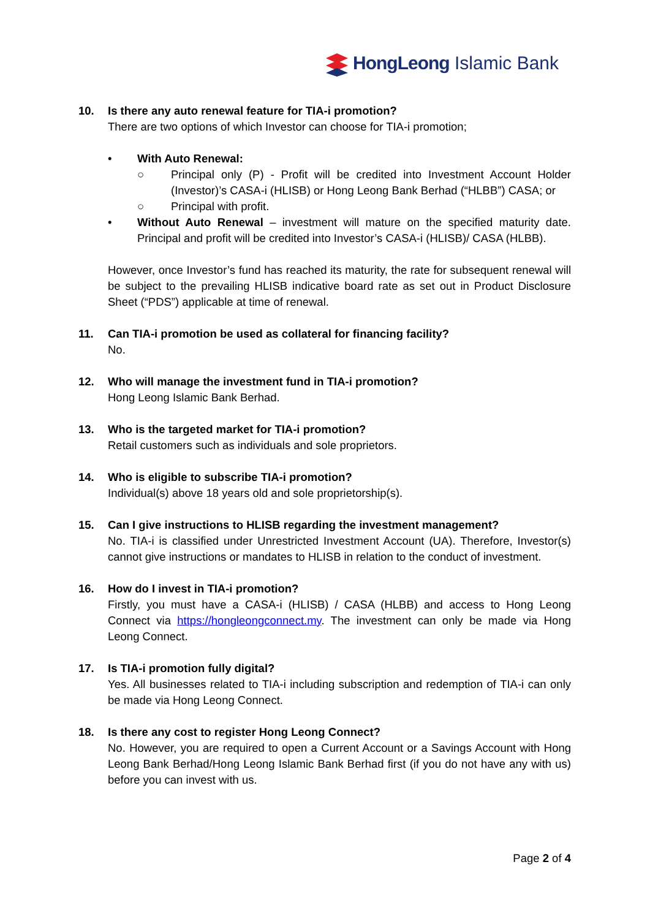HongLeong Islamic Bank
10. Is there any auto renewal feature for TIA-i promotion?
There are two options of which Investor can choose for TIA-i promotion;
• With Auto Renewal:
○ Principal only (P) - Profit will be credited into Investment Account Holder (Investor)’s CASA-i (HLISB) or Hong Leong Bank Berhad (“HLBB”) CASA; or
○ Principal with profit.
• Without Auto Renewal – investment will mature on the specified maturity date. Principal and profit will be credited into Investor’s CASA-i (HLISB)/ CASA (HLBB).
However, once Investor’s fund has reached its maturity, the rate for subsequent renewal will be subject to the prevailing HLISB indicative board rate as set out in Product Disclosure Sheet (“PDS”) applicable at time of renewal.
11. Can TIA-i promotion be used as collateral for financing facility?
No.
12. Who will manage the investment fund in TIA-i promotion?
Hong Leong Islamic Bank Berhad.
13. Who is the targeted market for TIA-i promotion?
Retail customers such as individuals and sole proprietors.
14. Who is eligible to subscribe TIA-i promotion?
Individual(s) above 18 years old and sole proprietorship(s).
15. Can I give instructions to HLISB regarding the investment management?
No. TIA-i is classified under Unrestricted Investment Account (UA). Therefore, Investor(s) cannot give instructions or mandates to HLISB in relation to the conduct of investment.
16. How do I invest in TIA-i promotion?
Firstly, you must have a CASA-i (HLISB) / CASA (HLBB) and access to Hong Leong Connect via https://hongleongconnect.my. The investment can only be made via Hong Leong Connect.
17. Is TIA-i promotion fully digital?
Yes. All businesses related to TIA-i including subscription and redemption of TIA-i can only be made via Hong Leong Connect.
18. Is there any cost to register Hong Leong Connect?
No. However, you are required to open a Current Account or a Savings Account with Hong Leong Bank Berhad/Hong Leong Islamic Bank Berhad first (if you do not have any with us) before you can invest with us.
Page 2 of 4